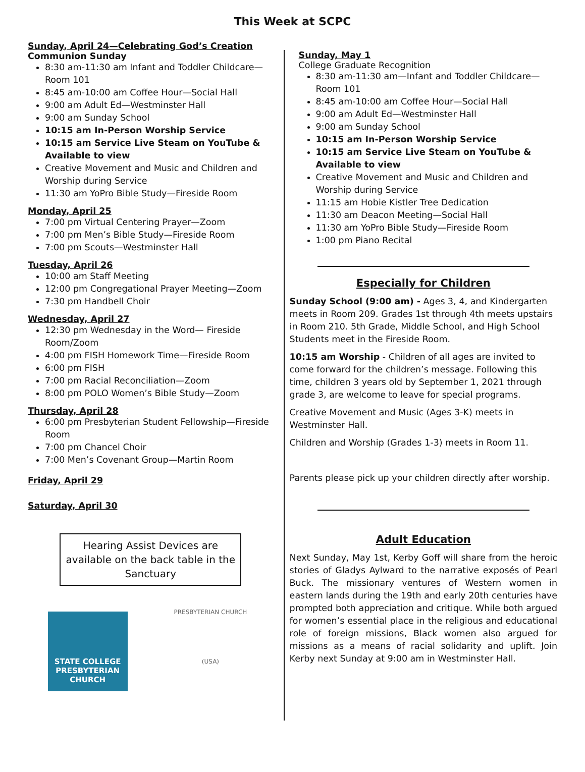This Week at SCPC
Sunday, April 24—Celebrating God’s Creation
Communion Sunday
8:30 am-11:30 am Infant and Toddler Childcare— Room 101
8:45 am-10:00 am Coffee Hour—Social Hall
9:00 am Adult Ed—Westminster Hall
9:00 am Sunday School
10:15 am In-Person Worship Service
10:15 am Service Live Steam on YouTube & Available to view
Creative Movement and Music and Children and Worship during Service
11:30 am YoPro Bible Study—Fireside Room
Monday, April 25
7:00 pm Virtual Centering Prayer—Zoom
7:00 pm Men’s Bible Study—Fireside Room
7:00 pm Scouts—Westminster Hall
Tuesday, April 26
10:00 am Staff Meeting
12:00 pm Congregational Prayer Meeting—Zoom
7:30 pm Handbell Choir
Wednesday, April 27
12:30 pm Wednesday in the Word— Fireside Room/Zoom
4:00 pm FISH Homework Time—Fireside Room
6:00 pm FISH
7:00 pm Racial Reconciliation—Zoom
8:00 pm POLO Women’s Bible Study—Zoom
Thursday, April 28
6:00 pm Presbyterian Student Fellowship—Fireside Room
7:00 pm Chancel Choir
7:00 Men’s Covenant Group—Martin Room
Friday, April 29
Saturday, April 30
Hearing Assist Devices are available on the back table in the Sanctuary
STATE COLLEGE
PRESBYTERIAN
CHURCH
PRESBYTERIAN CHURCH
(USA)
Sunday, May 1
College Graduate Recognition
8:30 am-11:30 am—Infant and Toddler Childcare—Room 101
8:45 am-10:00 am Coffee Hour—Social Hall
9:00 am Adult Ed—Westminster Hall
9:00 am Sunday School
10:15 am In-Person Worship Service
10:15 am Service Live Steam on YouTube & Available to view
Creative Movement and Music and Children and Worship during Service
11:15 am Hobie Kistler Tree Dedication
11:30 am Deacon Meeting—Social Hall
11:30 am YoPro Bible Study—Fireside Room
1:00 pm Piano Recital
Especially for Children
Sunday School (9:00 am) - Ages 3, 4, and Kindergarten meets in Room 209. Grades 1st through 4th meets upstairs in Room 210. 5th Grade, Middle School, and High School Students meet in the Fireside Room.
10:15 am Worship - Children of all ages are invited to come forward for the children’s message. Following this time, children 3 years old by September 1, 2021 through grade 3, are welcome to leave for special programs.
Creative Movement and Music (Ages 3-K) meets in Westminster Hall.
Children and Worship (Grades 1-3) meets in Room 11.
Parents please pick up your children directly after worship.
Adult Education
Next Sunday, May 1st, Kerby Goff will share from the heroic stories of Gladys Aylward to the narrative exposés of Pearl Buck. The missionary ventures of Western women in eastern lands during the 19th and early 20th centuries have prompted both appreciation and critique. While both argued for women’s essential place in the religious and educational role of foreign missions, Black women also argued for missions as a means of racial solidarity and uplift. Join Kerby next Sunday at 9:00 am in Westminster Hall.